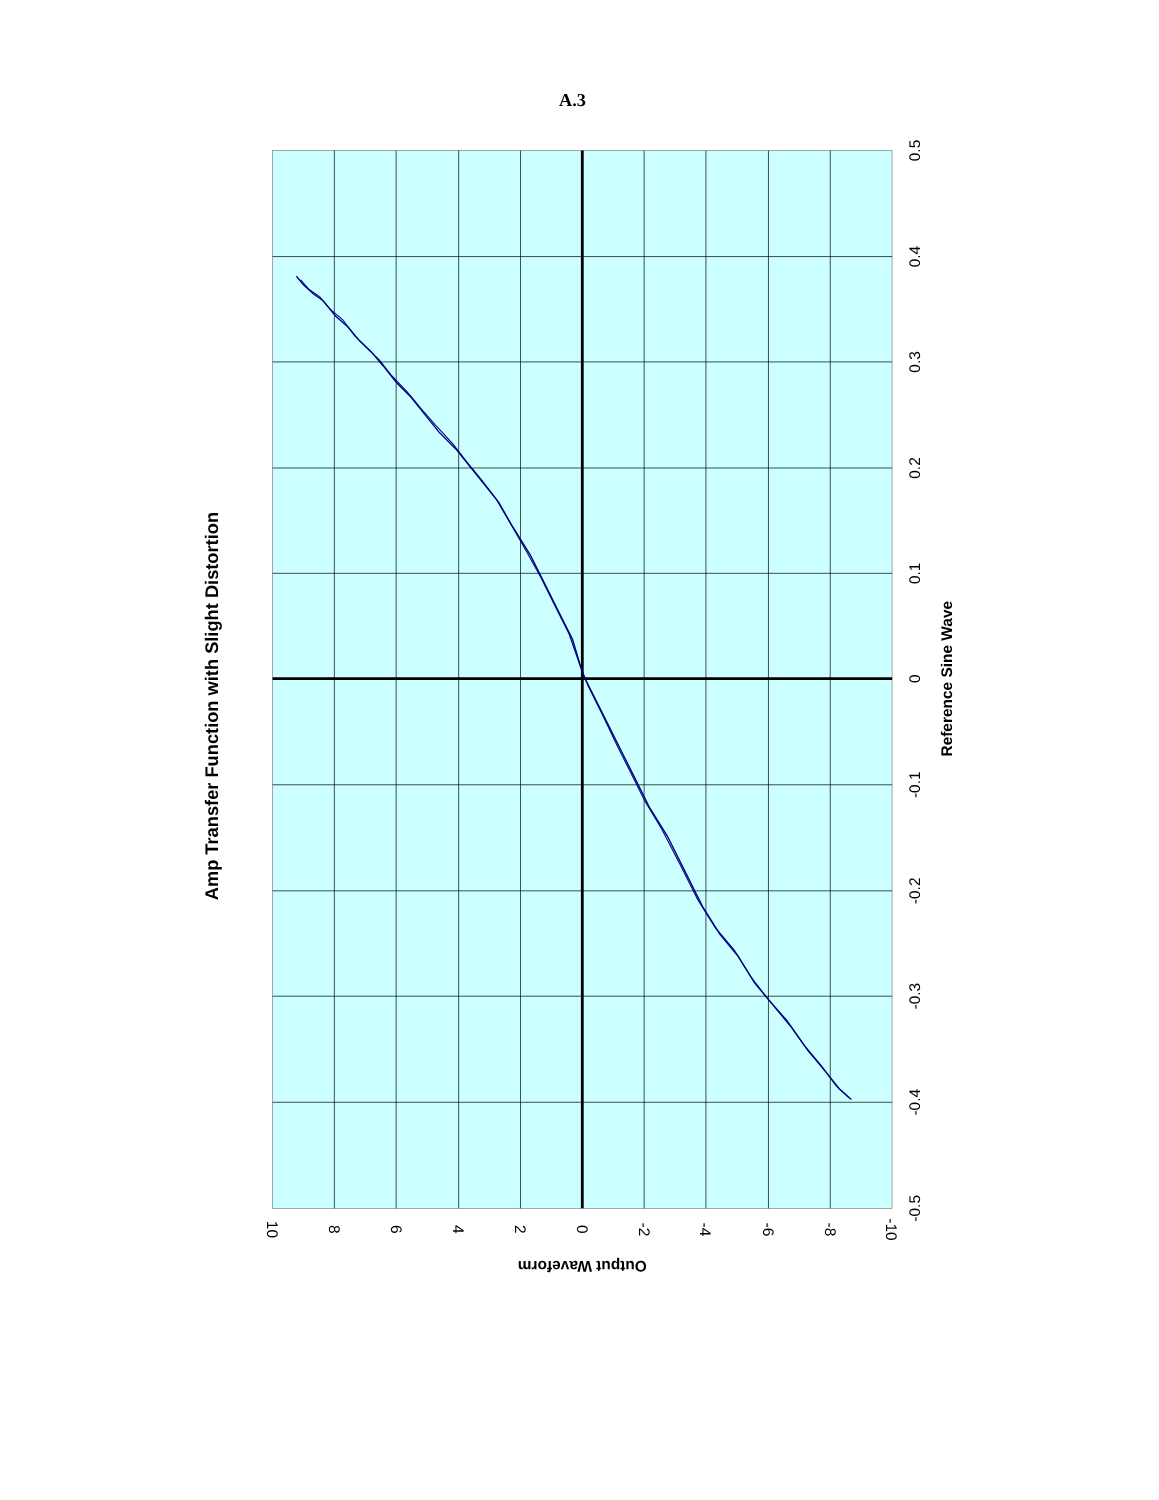A.3
Amp Transfer Function with Slight Distortion
0.5
0.4
0.3
0.2
0.1
0
-0.1
-0.2
-0.3
-0.4
-0.5
Reference Sine Wave
10
8
6
4
2
0
-2
-4
-6
-8
-10
Output Waveform